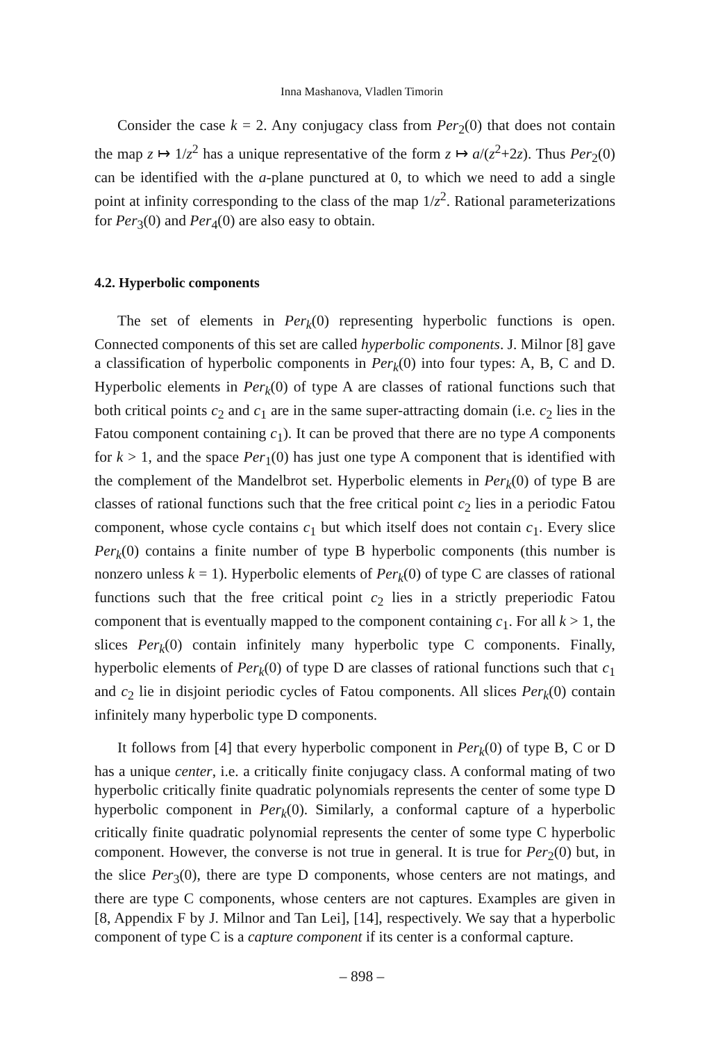Inna Mashanova, Vladlen Timorin
Consider the case k = 2. Any conjugacy class from Per<sub>2</sub>(0) that does not contain the map z ↦ 1/z<sup>2</sup> has a unique representative of the form z ↦ a/(z<sup>2</sup>+2z). Thus Per<sub>2</sub>(0) can be identified with the a-plane punctured at 0, to which we need to add a single point at infinity corresponding to the class of the map 1/z<sup>2</sup>. Rational parameterizations for Per<sub>3</sub>(0) and Per<sub>4</sub>(0) are also easy to obtain.
4.2. Hyperbolic components
The set of elements in Per<sub>k</sub>(0) representing hyperbolic functions is open. Connected components of this set are called hyperbolic components. J. Milnor [8] gave a classification of hyperbolic components in Per<sub>k</sub>(0) into four types: A, B, C and D. Hyperbolic elements in Per<sub>k</sub>(0) of type A are classes of rational functions such that both critical points c<sub>2</sub> and c<sub>1</sub> are in the same super-attracting domain (i.e. c<sub>2</sub> lies in the Fatou component containing c<sub>1</sub>). It can be proved that there are no type A components for k > 1, and the space Per<sub>1</sub>(0) has just one type A component that is identified with the complement of the Mandelbrot set. Hyperbolic elements in Per<sub>k</sub>(0) of type B are classes of rational functions such that the free critical point c<sub>2</sub> lies in a periodic Fatou component, whose cycle contains c<sub>1</sub> but which itself does not contain c<sub>1</sub>. Every slice Per<sub>k</sub>(0) contains a finite number of type B hyperbolic components (this number is nonzero unless k = 1). Hyperbolic elements of Per<sub>k</sub>(0) of type C are classes of rational functions such that the free critical point c<sub>2</sub> lies in a strictly preperiodic Fatou component that is eventually mapped to the component containing c<sub>1</sub>. For all k > 1, the slices Per<sub>k</sub>(0) contain infinitely many hyperbolic type C components. Finally, hyperbolic elements of Per<sub>k</sub>(0) of type D are classes of rational functions such that c<sub>1</sub> and c<sub>2</sub> lie in disjoint periodic cycles of Fatou components. All slices Per<sub>k</sub>(0) contain infinitely many hyperbolic type D components.
It follows from [4] that every hyperbolic component in Per<sub>k</sub>(0) of type B, C or D has a unique center, i.e. a critically finite conjugacy class. A conformal mating of two hyperbolic critically finite quadratic polynomials represents the center of some type D hyperbolic component in Per<sub>k</sub>(0). Similarly, a conformal capture of a hyperbolic critically finite quadratic polynomial represents the center of some type C hyperbolic component. However, the converse is not true in general. It is true for Per<sub>2</sub>(0) but, in the slice Per<sub>3</sub>(0), there are type D components, whose centers are not matings, and there are type C components, whose centers are not captures. Examples are given in [8, Appendix F by J. Milnor and Tan Lei], [14], respectively. We say that a hyperbolic component of type C is a capture component if its center is a conformal capture.
– 898 –